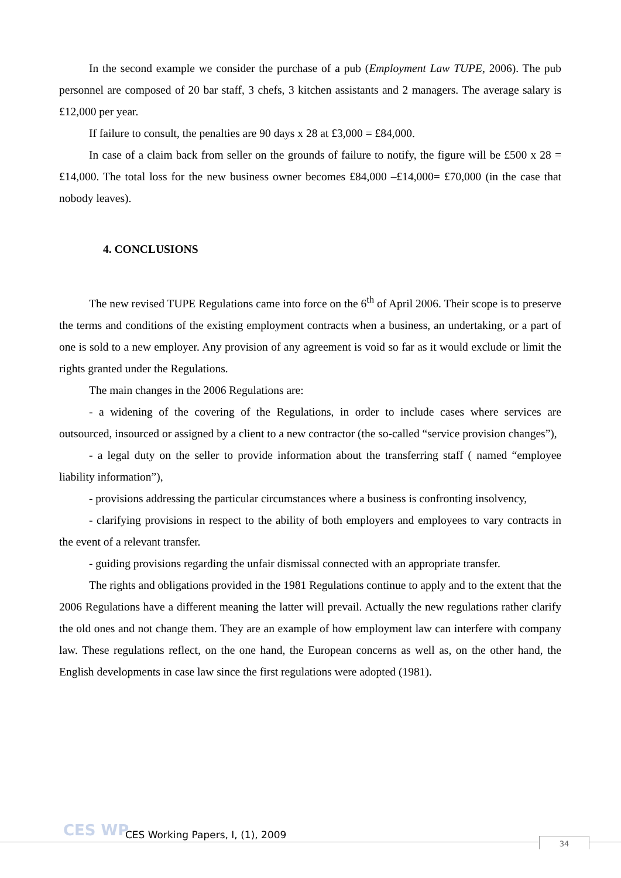In the second example we consider the purchase of a pub (Employment Law TUPE, 2006). The pub personnel are composed of 20 bar staff, 3 chefs, 3 kitchen assistants and 2 managers. The average salary is £12,000 per year.
If failure to consult, the penalties are 90 days x 28 at £3,000 = £84,000.
In case of a claim back from seller on the grounds of failure to notify, the figure will be £500 x 28 = £14,000. The total loss for the new business owner becomes £84,000 –£14,000= £70,000 (in the case that nobody leaves).
4. CONCLUSIONS
The new revised TUPE Regulations came into force on the 6<sup>th</sup> of April 2006. Their scope is to preserve the terms and conditions of the existing employment contracts when a business, an undertaking, or a part of one is sold to a new employer. Any provision of any agreement is void so far as it would exclude or limit the rights granted under the Regulations.
The main changes in the 2006 Regulations are:
- a widening of the covering of the Regulations, in order to include cases where services are outsourced, insourced or assigned by a client to a new contractor (the so-called “service provision changes”),
- a legal duty on the seller to provide information about the transferring staff ( named “employee liability information”),
- provisions addressing the particular circumstances where a business is confronting insolvency,
- clarifying provisions in respect to the ability of both employers and employees to vary contracts in the event of a relevant transfer.
- guiding provisions regarding the unfair dismissal connected with an appropriate transfer.
The rights and obligations provided in the 1981 Regulations continue to apply and to the extent that the 2006 Regulations have a different meaning the latter will prevail. Actually the new regulations rather clarify the old ones and not change them. They are an example of how employment law can interfere with company law. These regulations reflect, on the one hand, the European concerns as well as, on the other hand, the English developments in case law since the first regulations were adopted (1981).
CES WP
CES Working Papers, I, (1), 2009
34